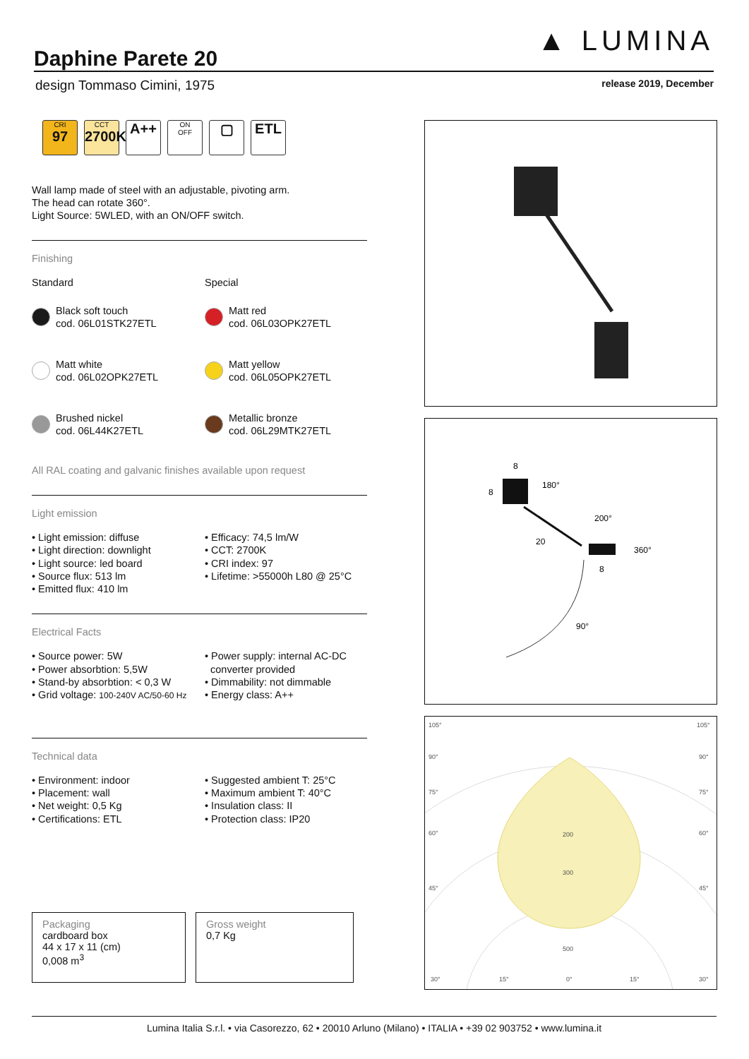Daphine Parete 20
▲ LUMINA
design Tommaso Cimini, 1975 release 2019, December
CRI
97
CCT
2700K
A++
ON
OFF
▢ ETL
Wall lamp made of steel with an adjustable, pivoting arm.
The head can rotate 360°.
Light Source: 5WLED, with an ON/OFF switch.
Finishing
Standard
Special
Black soft touch
cod. 06L01STK27ETL
Matt red
cod. 06L03OPK27ETL
Matt white
cod. 06L02OPK27ETL
Matt yellow
cod. 06L05OPK27ETL
Brushed nickel
cod. 06L44K27ETL
Metallic bronze
cod. 06L29MTK27ETL
All RAL coating and galvanic finishes available upon request
Light emission
• Light emission: diffuse
• Light direction: downlight
• Light source: led board
• Source flux: 513 lm
• Emitted flux: 410 lm
• Efficacy: 74,5 lm/W
• CCT: 2700K
• CRI index: 97
• Lifetime: >55000h L80 @ 25°C
Electrical Facts
• Source power: 5W
• Power absorbtion: 5,5W
• Stand-by absorbtion: < 0,3 W
• Grid voltage: 100-240V AC/50-60 Hz
• Power supply: internal AC-DC
converter provided
• Dimmability: not dimmable
• Energy class: A++
Technical data
• Environment: indoor
• Placement: wall
• Net weight: 0,5 Kg
• Certifications: ETL
• Suggested ambient T: 25°C
• Maximum ambient T: 40°C
• Insulation class: II
• Protection class: IP20
Packaging
cardboard box
44 x 17 x 11 (cm)
0,008 m<sup>3</sup>
Gross weight
0,7 Kg
8
8
180°
200°
20
360°
8
90°
105°
105°
90°
90°
75°
75°
60°
60°
45°
45°
200
300
500
30°
15°
0°
15°
30°
Lumina Italia S.r.l. • via Casorezzo, 62 • 20010 Arluno (Milano) • ITALIA • +39 02 903752 • www.lumina.it